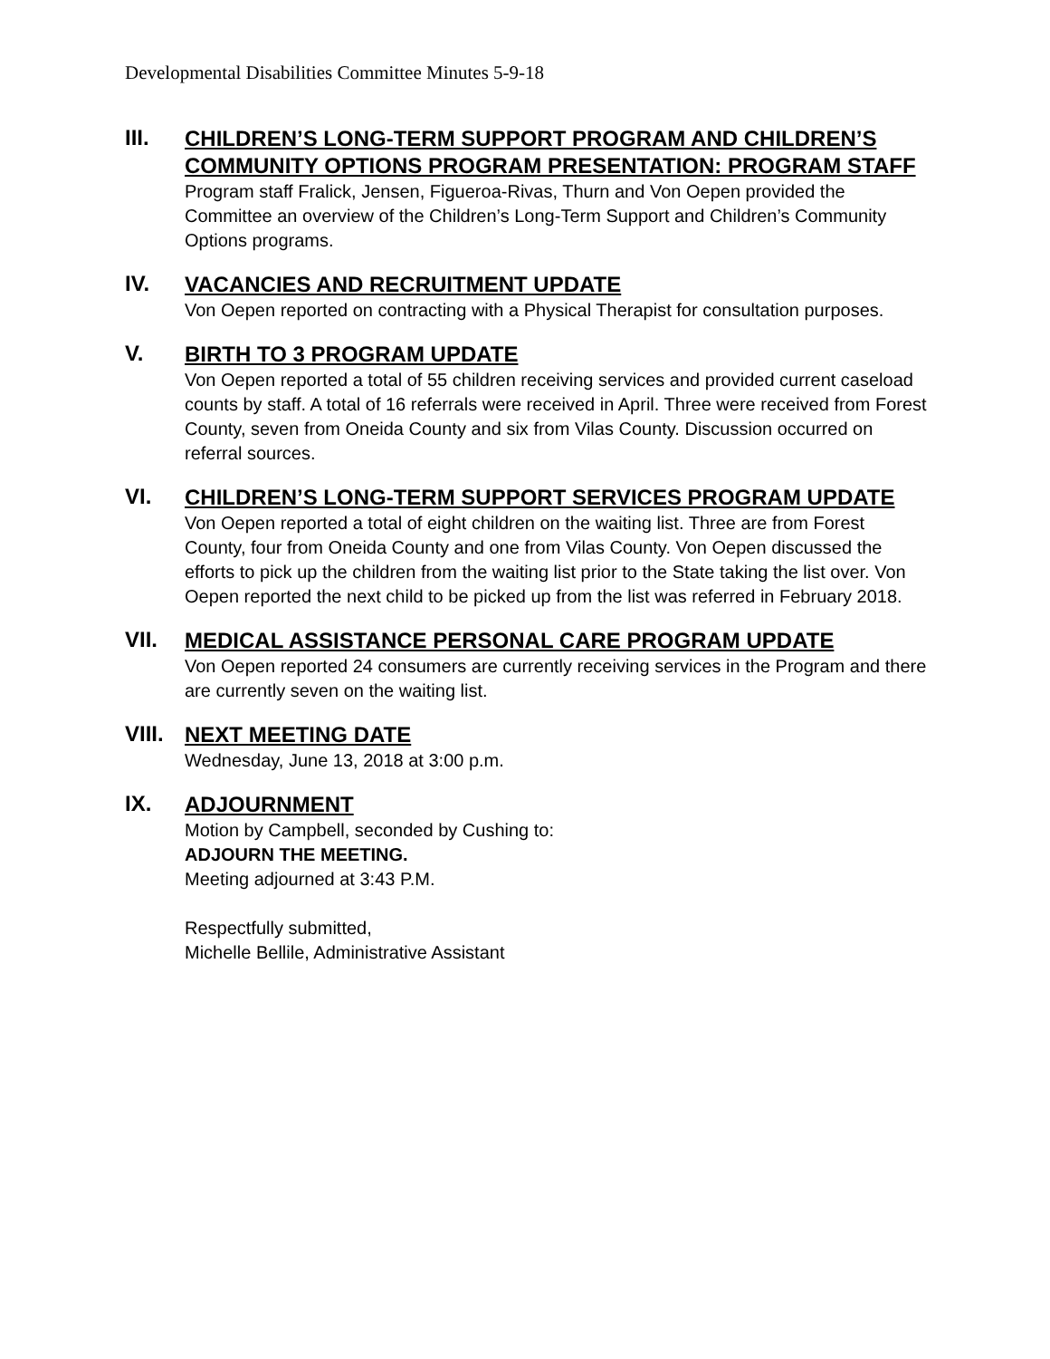Developmental Disabilities Committee Minutes 5-9-18
III.
CHILDREN’S LONG-TERM SUPPORT PROGRAM AND CHILDREN’S COMMUNITY OPTIONS PROGRAM PRESENTATION: PROGRAM STAFF
Program staff Fralick, Jensen, Figueroa-Rivas, Thurn and Von Oepen provided the Committee an overview of the Children’s Long-Term Support and Children’s Community Options programs.
IV.
VACANCIES AND RECRUITMENT UPDATE
Von Oepen reported on contracting with a Physical Therapist for consultation purposes.
V.
BIRTH TO 3 PROGRAM UPDATE
Von Oepen reported a total of 55 children receiving services and provided current caseload counts by staff. A total of 16 referrals were received in April. Three were received from Forest County, seven from Oneida County and six from Vilas County. Discussion occurred on referral sources.
VI.
CHILDREN’S LONG-TERM SUPPORT SERVICES PROGRAM UPDATE
Von Oepen reported a total of eight children on the waiting list. Three are from Forest County, four from Oneida County and one from Vilas County. Von Oepen discussed the efforts to pick up the children from the waiting list prior to the State taking the list over. Von Oepen reported the next child to be picked up from the list was referred in February 2018.
VII.
MEDICAL ASSISTANCE PERSONAL CARE PROGRAM UPDATE
Von Oepen reported 24 consumers are currently receiving services in the Program and there are currently seven on the waiting list.
VIII.
NEXT MEETING DATE
Wednesday, June 13, 2018 at 3:00 p.m.
IX.
ADJOURNMENT
Motion by Campbell, seconded by Cushing to:
ADJOURN THE MEETING.
Meeting adjourned at 3:43 P.M.
Respectfully submitted,
Michelle Bellile, Administrative Assistant